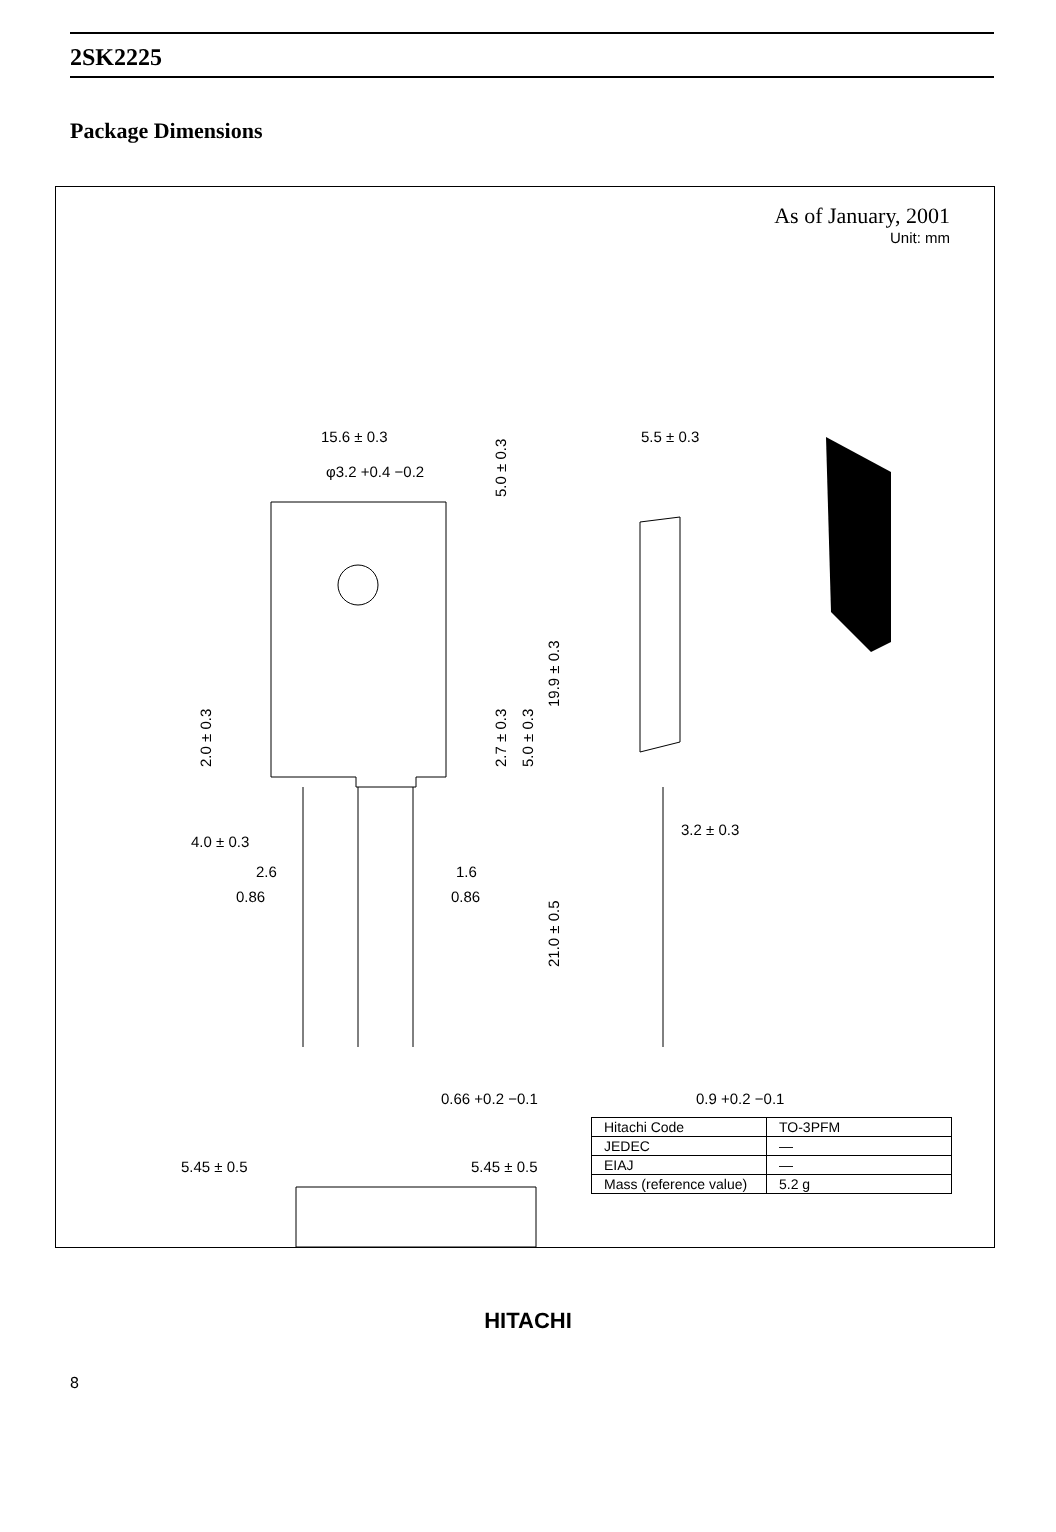2SK2225
Package Dimensions
As of January, 2001
Unit: mm
15.6 ± 0.3
φ3.2 +0.4 −0.2
5.5 ± 0.3
4.0 ± 0.3
2.6
1.6
0.86
0.86
3.2 ± 0.3
0.66 +0.2 −0.1
0.9 +0.2 −0.1
5.45 ± 0.5
5.45 ± 0.5
2.0 ± 0.3
2.7 ± 0.3
5.0 ± 0.3
19.9 ± 0.3
21.0 ± 0.5
5.0 ± 0.3
| Hitachi Code | TO-3PFM |
| JEDEC | — |
| EIAJ | — |
| Mass (reference value) | 5.2 g |
HITACHI
8